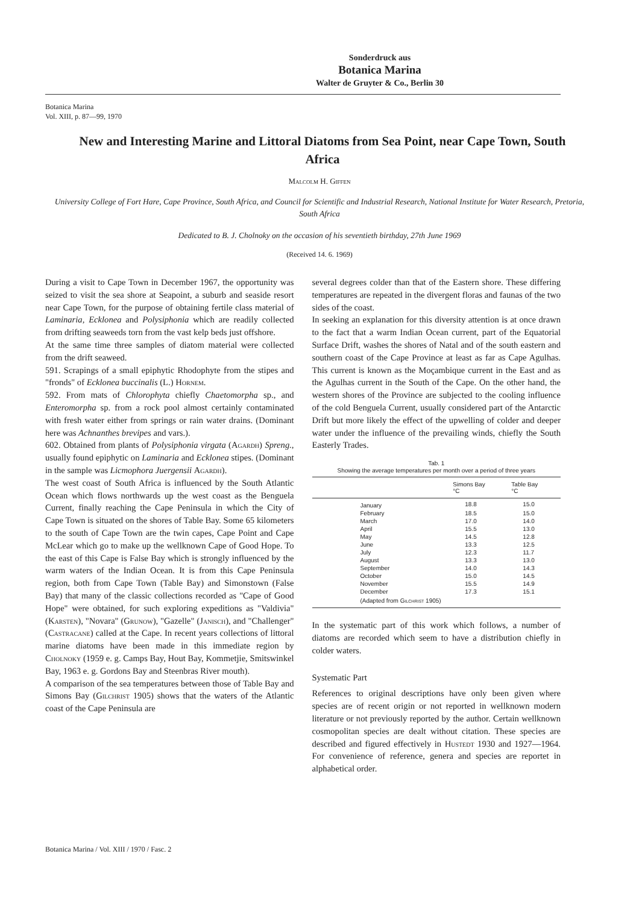Sonderdruck aus
Botanica Marina
Walter de Gruyter & Co., Berlin 30
Botanica Marina
Vol. XIII, p. 87—99, 1970
New and Interesting Marine and Littoral Diatoms from Sea Point, near Cape Town, South Africa
Malcolm H. Giffen
University College of Fort Hare, Cape Province, South Africa, and Council for Scientific and Industrial Research, National Institute for Water Research, Pretoria, South Africa
Dedicated to B. J. Cholnoky on the occasion of his seventieth birthday, 27th June 1969
(Received 14. 6. 1969)
During a visit to Cape Town in December 1967, the opportunity was seized to visit the sea shore at Seapoint, a suburb and seaside resort near Cape Town, for the purpose of obtaining fertile class material of Laminaria, Ecklonea and Polysiphonia which are readily collected from drifting seaweeds torn from the vast kelp beds just offshore.
At the same time three samples of diatom material were collected from the drift seaweed.
591. Scrapings of a small epiphytic Rhodophyte from the stipes and "fronds" of Ecklonea buccinalis (L.) Hornem.
592. From mats of Chlorophyta chiefly Chaetomorpha sp., and Enteromorpha sp. from a rock pool almost certainly contaminated with fresh water either from springs or rain water drains. (Dominant here was Achnanthes brevipes and vars.).
602. Obtained from plants of Polysiphonia virgata (Agardh) Spreng., usually found epiphytic on Laminaria and Ecklonea stipes. (Dominant in the sample was Licmophora Juergensii Agardh).
The west coast of South Africa is influenced by the South Atlantic Ocean which flows northwards up the west coast as the Benguela Current, finally reaching the Cape Peninsula in which the City of Cape Town is situated on the shores of Table Bay. Some 65 kilometers to the south of Cape Town are the twin capes, Cape Point and Cape McLear which go to make up the wellknown Cape of Good Hope. To the east of this Cape is False Bay which is strongly influenced by the warm waters of the Indian Ocean. It is from this Cape Peninsula region, both from Cape Town (Table Bay) and Simonstown (False Bay) that many of the classic collections recorded as "Cape of Good Hope" were obtained, for such exploring expeditions as "Valdivia" (Karsten), "Novara" (Grunow), "Gazelle" (Janisch), and "Challenger" (Castracane) called at the Cape. In recent years collections of littoral marine diatoms have been made in this immediate region by Cholnoky (1959 e. g. Camps Bay, Hout Bay, Kommetjie, Smitswinkel Bay, 1963 e. g. Gordons Bay and Steenbras River mouth).
A comparison of the sea temperatures between those of Table Bay and Simons Bay (Gilchrist 1905) shows that the waters of the Atlantic coast of the Cape Peninsula are
several degrees colder than that of the Eastern shore. These differing temperatures are repeated in the divergent floras and faunas of the two sides of the coast.
In seeking an explanation for this diversity attention is at once drawn to the fact that a warm Indian Ocean current, part of the Equatorial Surface Drift, washes the shores of Natal and of the south eastern and southern coast of the Cape Province at least as far as Cape Agulhas. This current is known as the Moçambique current in the East and as the Agulhas current in the South of the Cape. On the other hand, the western shores of the Province are subjected to the cooling influence of the cold Benguela Current, usually considered part of the Antarctic Drift but more likely the effect of the upwelling of colder and deeper water under the influence of the prevailing winds, chiefly the South Easterly Trades.
Tab. 1
Showing the average temperatures per month over a period of three years
| | Simons Bay °C | Table Bay °C |
| --- | --- | --- |
| January | 18.8 | 15.0 |
| February | 18.5 | 15.0 |
| March | 17.0 | 14.0 |
| April | 15.5 | 13.0 |
| May | 14.5 | 12.8 |
| June | 13.3 | 12.5 |
| July | 12.3 | 11.7 |
| August | 13.3 | 13.0 |
| September | 14.0 | 14.3 |
| October | 15.0 | 14.5 |
| November | 15.5 | 14.9 |
| December | 17.3 | 15.1 |
| (Adapted from Gilchrist 1905) | | |
In the systematic part of this work which follows, a number of diatoms are recorded which seem to have a distribution chiefly in colder waters.
Systematic Part
References to original descriptions have only been given where species are of recent origin or not reported in wellknown modern literature or not previously reported by the author. Certain wellknown cosmopolitan species are dealt without citation. These species are described and figured effectively in Hustedt 1930 and 1927—1964. For convenience of reference, genera and species are reportet in alphabetical order.
Botanica Marina / Vol. XIII / 1970 / Fasc. 2